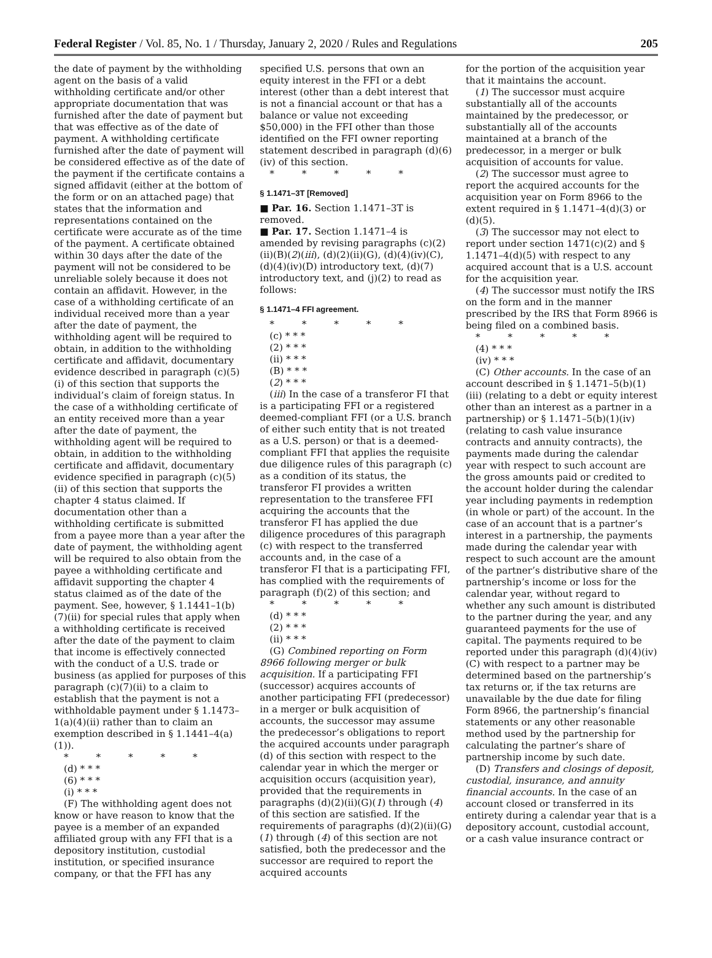Federal Register / Vol. 85, No. 1 / Thursday, January 2, 2020 / Rules and Regulations 205
the date of payment by the withholding agent on the basis of a valid withholding certificate and/or other appropriate documentation that was furnished after the date of payment but that was effective as of the date of payment. A withholding certificate furnished after the date of payment will be considered effective as of the date of the payment if the certificate contains a signed affidavit (either at the bottom of the form or on an attached page) that states that the information and representations contained on the certificate were accurate as of the time of the payment. A certificate obtained within 30 days after the date of the payment will not be considered to be unreliable solely because it does not contain an affidavit. However, in the case of a withholding certificate of an individual received more than a year after the date of payment, the withholding agent will be required to obtain, in addition to the withholding certificate and affidavit, documentary evidence described in paragraph (c)(5)(i) of this section that supports the individual’s claim of foreign status. In the case of a withholding certificate of an entity received more than a year after the date of payment, the withholding agent will be required to obtain, in addition to the withholding certificate and affidavit, documentary evidence specified in paragraph (c)(5)(ii) of this section that supports the chapter 4 status claimed. If documentation other than a withholding certificate is submitted from a payee more than a year after the date of payment, the withholding agent will be required to also obtain from the payee a withholding certificate and affidavit supporting the chapter 4 status claimed as of the date of the payment. See, however, § 1.1441–1(b)(7)(ii) for special rules that apply when a withholding certificate is received after the date of the payment to claim that income is effectively connected with the conduct of a U.S. trade or business (as applied for purposes of this paragraph (c)(7)(ii) to a claim to establish that the payment is not a withholdable payment under § 1.1473–1(a)(4)(ii) rather than to claim an exemption described in § 1.1441–4(a)(1)).
* * * * *
(d) * * *
(6) * * *
(i) * * *
(F) The withholding agent does not know or have reason to know that the payee is a member of an expanded affiliated group with any FFI that is a depository institution, custodial institution, or specified insurance company, or that the FFI has any
specified U.S. persons that own an equity interest in the FFI or a debt interest (other than a debt interest that is not a financial account or that has a balance or value not exceeding $50,000) in the FFI other than those identified on the FFI owner reporting statement described in paragraph (d)(6)(iv) of this section.
* * * * *
§ 1.1471–3T [Removed]
■ Par. 16. Section 1.1471–3T is removed.
■ Par. 17. Section 1.1471–4 is amended by revising paragraphs (c)(2)(ii)(B)(2)(iii), (d)(2)(ii)(G), (d)(4)(iv)(C), (d)(4)(iv)(D) introductory text, (d)(7) introductory text, and (j)(2) to read as follows:
§ 1.1471–4 FFI agreement.
* * * * *
(c) * * *
(2) * * *
(ii) * * *
(B) * * *
(2) * * *
(iii) In the case of a transferor FI that is a participating FFI or a registered deemed-compliant FFI (or a U.S. branch of either such entity that is not treated as a U.S. person) or that is a deemed-compliant FFI that applies the requisite due diligence rules of this paragraph (c) as a condition of its status, the transferor FI provides a written representation to the transferee FFI acquiring the accounts that the transferor FI has applied the due diligence procedures of this paragraph (c) with respect to the transferred accounts and, in the case of a transferor FI that is a participating FFI, has complied with the requirements of paragraph (f)(2) of this section; and
* * * * *
(d) * * *
(2) * * *
(ii) * * *
(G) Combined reporting on Form 8966 following merger or bulk acquisition. If a participating FFI (successor) acquires accounts of another participating FFI (predecessor) in a merger or bulk acquisition of accounts, the successor may assume the predecessor’s obligations to report the acquired accounts under paragraph (d) of this section with respect to the calendar year in which the merger or acquisition occurs (acquisition year), provided that the requirements in paragraphs (d)(2)(ii)(G)(1) through (4) of this section are satisfied. If the requirements of paragraphs (d)(2)(ii)(G)(1) through (4) of this section are not satisfied, both the predecessor and the successor are required to report the acquired accounts
for the portion of the acquisition year that it maintains the account.
(1) The successor must acquire substantially all of the accounts maintained by the predecessor, or substantially all of the accounts maintained at a branch of the predecessor, in a merger or bulk acquisition of accounts for value.
(2) The successor must agree to report the acquired accounts for the acquisition year on Form 8966 to the extent required in § 1.1471–4(d)(3) or (d)(5).
(3) The successor may not elect to report under section 1471(c)(2) and § 1.1471–4(d)(5) with respect to any acquired account that is a U.S. account for the acquisition year.
(4) The successor must notify the IRS on the form and in the manner prescribed by the IRS that Form 8966 is being filed on a combined basis.
* * * * *
(4) * * *
(iv) * * *
(C) Other accounts. In the case of an account described in § 1.1471–5(b)(1)(iii) (relating to a debt or equity interest other than an interest as a partner in a partnership) or § 1.1471–5(b)(1)(iv) (relating to cash value insurance contracts and annuity contracts), the payments made during the calendar year with respect to such account are the gross amounts paid or credited to the account holder during the calendar year including payments in redemption (in whole or part) of the account. In the case of an account that is a partner’s interest in a partnership, the payments made during the calendar year with respect to such account are the amount of the partner’s distributive share of the partnership’s income or loss for the calendar year, without regard to whether any such amount is distributed to the partner during the year, and any guaranteed payments for the use of capital. The payments required to be reported under this paragraph (d)(4)(iv)(C) with respect to a partner may be determined based on the partnership’s tax returns or, if the tax returns are unavailable by the due date for filing Form 8966, the partnership’s financial statements or any other reasonable method used by the partnership for calculating the partner’s share of partnership income by such date.
(D) Transfers and closings of deposit, custodial, insurance, and annuity financial accounts. In the case of an account closed or transferred in its entirety during a calendar year that is a depository account, custodial account, or a cash value insurance contract or